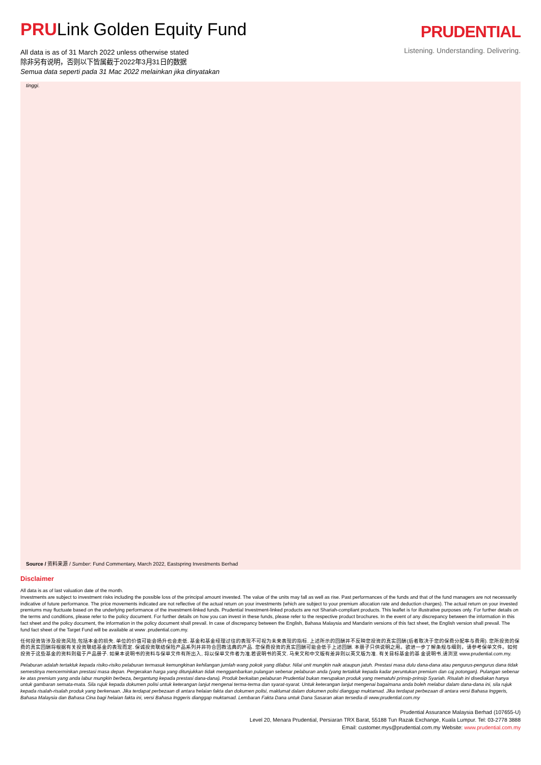PRULink Golden Equity Fund
All data is as of 31 March 2022 unless otherwise stated
除非另有说明，否则以下皆属截于2022年3月31日的数据
Semua data seperti pada 31 Mac 2022 melainkan jika dinyatakan
PRUDENTIAL
Listening. Understanding. Delivering.
tinggi.
Source / 资料来源 / Sumber: Fund Commentary, March 2022, Eastspring Investments Berhad
Disclaimer
All data is as of last valuation date of the month.
Investments are subject to investment risks including the possible loss of the principal amount invested. The value of the units may fall as well as rise. Past performances of the funds and that of the fund managers are not necessarily indicative of future performance. The price movements indicated are not reflective of the actual return on your investments (which are subject to your premium allocation rate and deduction charges). The actual return on your invested premiums may fluctuate based on the underlying performance of the investment-linked funds. Prudential Investment-linked products are not Shariah-compliant products. This leaflet is for illustrative purposes only. For further details on the terms and conditions, please refer to the policy document. For further details on how you can invest in these funds, please refer to the respective product brochures. In the event of any discrepancy between the information in this fact sheet and the policy document, the information in the policy document shall prevail. In case of discrepancy between the English, Bahasa Malaysia and Mandarin versions of this fact sheet, the English version shall prevail. The fund fact sheet of the Target Fund will be available at www .prudential.com.my.
任何投资皆涉及投资风险,包括本金的损失. 单位的价值可能会扬升也会走低. 基金和基金经理过往的表现不可视为未来表现的指标. 上述所示的回酬并不反映您投资的真实回酬(后者取决于您的保费分配率与费用). 您所投资的保费的真实回酬将根据有关投资联结基金的表现而定. 保诚投资联结保险产品系列并非符合回教法典的产品. 您保费投资的真实回酬可能会低于上述回酬. 本册子只供说明之用。欲进一步了解条规与细则，请参考保单文件。如何投资于这些基金的资料则载于产品册子. 如果本说明书的资料与保单文件有所出入, 将以保单文件者为准.若说明书的英文. 马来文和中文版有差异则以英文版为准. 有关目标基金的基 金说明书,请浏览 www.prudential.com.my.
Pelaburan adalah tertakluk kepada risiko-risiko pelaburan termasuk kemungkinan kehilangan jumlah wang pokok yang dilabur. Nilai unit mungkin naik ataupun jatuh. Prestasi masa dulu dana-dana atau pengurus-pengurus dana tidak semestinya mencerminkan prestasi masa depan. Pergerakan harga yang ditunjukkan tidak menggambarkan pulangan sebenar pelaburan anda (yang tertakluk kepada kadar peruntukan premium dan caj potongan). Pulangan sebenar ke atas premium yang anda labur mungkin berbeza, bergantung kepada prestasi dana-dana). Produk berkaitan pelaburan Prudential bukan merupakan produk yang mematuhi prinsip-prinsip Syariah. Risalah ini disediakan hanya untuk gambaran semata-mata. Sila rujuk kepada dokumen polisi untuk keterangan lanjut mengenai terma-terma dan syarat-syarat. Untuk keterangan lanjut mengenai bagaimana anda boleh melabur dalam dana-dana ini, sila rujuk kepada risalah-risalah produk yang berkenaan. Jika terdapat perbezaan di antara helaian fakta dan dokumen polisi, maklumat dalam dokumen polisi dianggap muktamad. Jika terdapat perbezaan di antara versi Bahasa Inggeris, Bahasa Malaysia dan Bahasa Cina bagi helaian fakta ini, versi Bahasa Inggeris dianggap muktamad. Lembaran Fakta Dana untuk Dana Sasaran akan tersedia di www.prudential.com.my
Prudential Assurance Malaysia Berhad (107655-U)
Level 20, Menara Prudential, Persiaran TRX Barat, 55188 Tun Razak Exchange, Kuala Lumpur. Tel: 03-2778 3888
Email: customer.mys@prudential.com.my Website: www.prudential.com.my